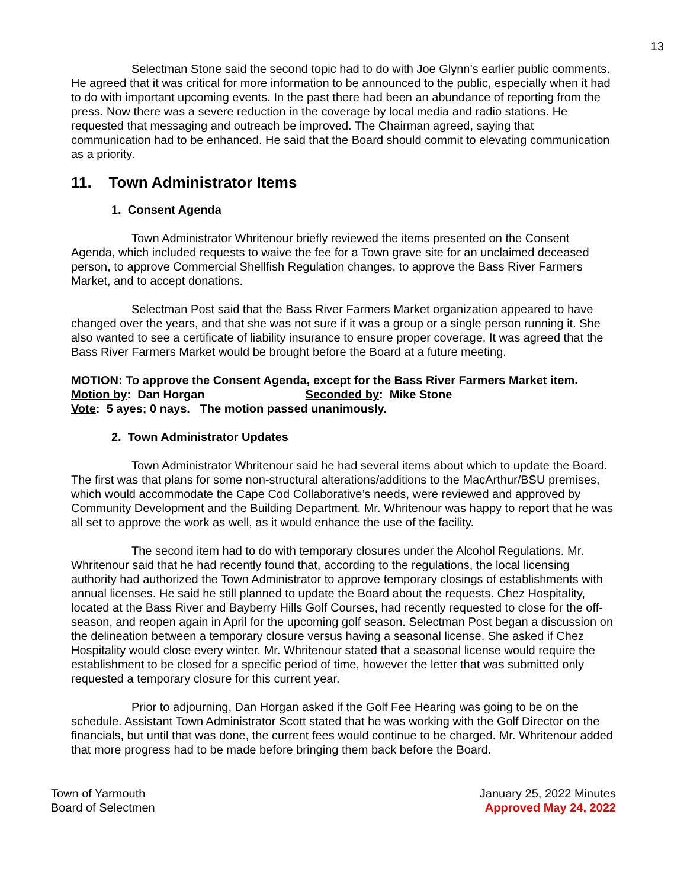13
Selectman Stone said the second topic had to do with Joe Glynn’s earlier public comments. He agreed that it was critical for more information to be announced to the public, especially when it had to do with important upcoming events. In the past there had been an abundance of reporting from the press. Now there was a severe reduction in the coverage by local media and radio stations. He requested that messaging and outreach be improved. The Chairman agreed, saying that communication had to be enhanced. He said that the Board should commit to elevating communication as a priority.
11. Town Administrator Items
1. Consent Agenda
Town Administrator Whritenour briefly reviewed the items presented on the Consent Agenda, which included requests to waive the fee for a Town grave site for an unclaimed deceased person, to approve Commercial Shellfish Regulation changes, to approve the Bass River Farmers Market, and to accept donations.
Selectman Post said that the Bass River Farmers Market organization appeared to have changed over the years, and that she was not sure if it was a group or a single person running it. She also wanted to see a certificate of liability insurance to ensure proper coverage. It was agreed that the Bass River Farmers Market would be brought before the Board at a future meeting.
MOTION: To approve the Consent Agenda, except for the Bass River Farmers Market item.
Motion by: Dan Horgan Seconded by: Mike Stone
Vote: 5 ayes; 0 nays. The motion passed unanimously.
2. Town Administrator Updates
Town Administrator Whritenour said he had several items about which to update the Board. The first was that plans for some non-structural alterations/additions to the MacArthur/BSU premises, which would accommodate the Cape Cod Collaborative’s needs, were reviewed and approved by Community Development and the Building Department. Mr. Whritenour was happy to report that he was all set to approve the work as well, as it would enhance the use of the facility.
The second item had to do with temporary closures under the Alcohol Regulations. Mr. Whritenour said that he had recently found that, according to the regulations, the local licensing authority had authorized the Town Administrator to approve temporary closings of establishments with annual licenses. He said he still planned to update the Board about the requests. Chez Hospitality, located at the Bass River and Bayberry Hills Golf Courses, had recently requested to close for the off-season, and reopen again in April for the upcoming golf season. Selectman Post began a discussion on the delineation between a temporary closure versus having a seasonal license. She asked if Chez Hospitality would close every winter. Mr. Whritenour stated that a seasonal license would require the establishment to be closed for a specific period of time, however the letter that was submitted only requested a temporary closure for this current year.
Prior to adjourning, Dan Horgan asked if the Golf Fee Hearing was going to be on the schedule. Assistant Town Administrator Scott stated that he was working with the Golf Director on the financials, but until that was done, the current fees would continue to be charged. Mr. Whritenour added that more progress had to be made before bringing them back before the Board.
Town of Yarmouth
Board of Selectmen
January 25, 2022 Minutes
Approved May 24, 2022